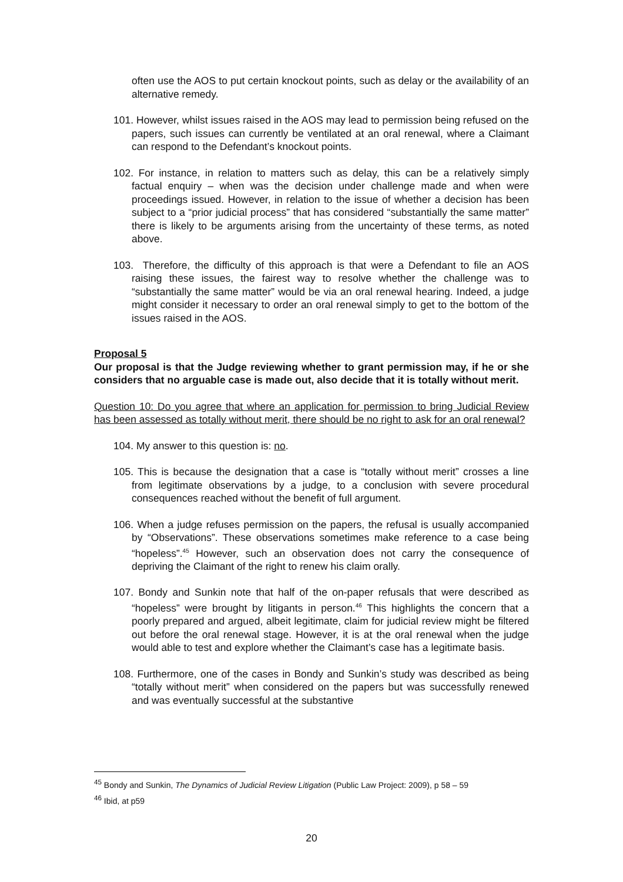often use the AOS to put certain knockout points, such as delay or the availability of an alternative remedy.
101. However, whilst issues raised in the AOS may lead to permission being refused on the papers, such issues can currently be ventilated at an oral renewal, where a Claimant can respond to the Defendant’s knockout points.
102. For instance, in relation to matters such as delay, this can be a relatively simply factual enquiry – when was the decision under challenge made and when were proceedings issued. However, in relation to the issue of whether a decision has been subject to a “prior judicial process” that has considered “substantially the same matter” there is likely to be arguments arising from the uncertainty of these terms, as noted above.
103. Therefore, the difficulty of this approach is that were a Defendant to file an AOS raising these issues, the fairest way to resolve whether the challenge was to “substantially the same matter” would be via an oral renewal hearing. Indeed, a judge might consider it necessary to order an oral renewal simply to get to the bottom of the issues raised in the AOS.
Proposal 5
Our proposal is that the Judge reviewing whether to grant permission may, if he or she considers that no arguable case is made out, also decide that it is totally without merit.
Question 10: Do you agree that where an application for permission to bring Judicial Review has been assessed as totally without merit, there should be no right to ask for an oral renewal?
104. My answer to this question is: no.
105. This is because the designation that a case is “totally without merit” crosses a line from legitimate observations by a judge, to a conclusion with severe procedural consequences reached without the benefit of full argument.
106. When a judge refuses permission on the papers, the refusal is usually accompanied by “Observations”. These observations sometimes make reference to a case being “hopeless”.<sup>45</sup> However, such an observation does not carry the consequence of depriving the Claimant of the right to renew his claim orally.
107. Bondy and Sunkin note that half of the on-paper refusals that were described as “hopeless” were brought by litigants in person.<sup>46</sup> This highlights the concern that a poorly prepared and argued, albeit legitimate, claim for judicial review might be filtered out before the oral renewal stage. However, it is at the oral renewal when the judge would able to test and explore whether the Claimant’s case has a legitimate basis.
108. Furthermore, one of the cases in Bondy and Sunkin’s study was described as being “totally without merit” when considered on the papers but was successfully renewed and was eventually successful at the substantive
<sup>45</sup> Bondy and Sunkin, The Dynamics of Judicial Review Litigation (Public Law Project: 2009), p 58 – 59
<sup>46</sup> Ibid, at p59
20